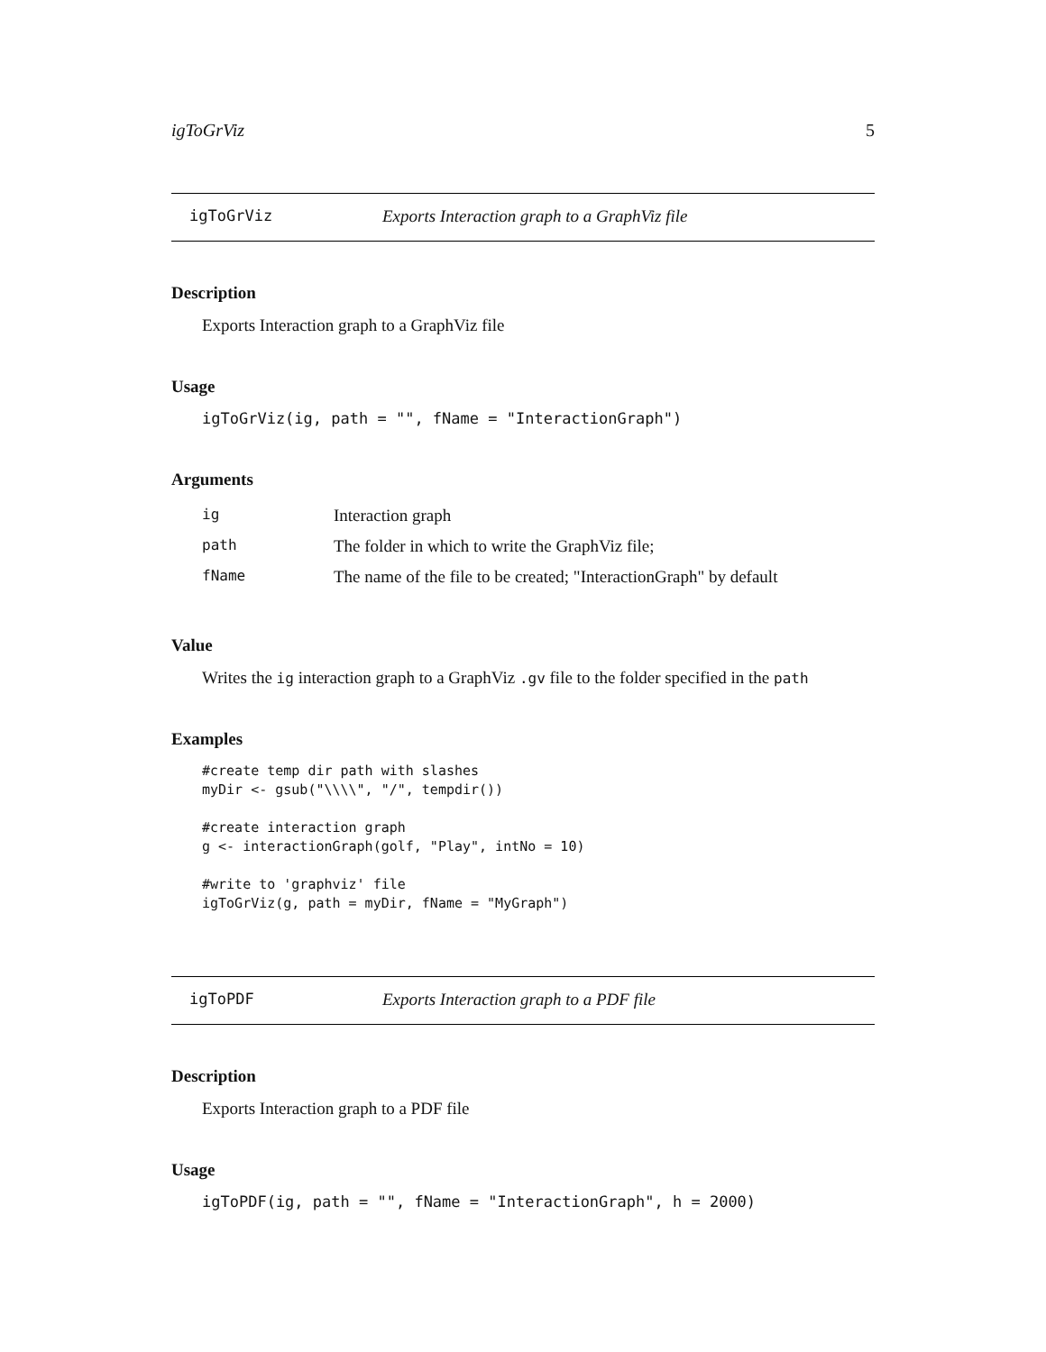igToGrViz 5
igToGrViz Exports Interaction graph to a GraphViz file
Description
Exports Interaction graph to a GraphViz file
Usage
igToGrViz(ig, path = "", fName = "InteractionGraph")
Arguments
| ig | Interaction graph |
| path | The folder in which to write the GraphViz file; |
| fName | The name of the file to be created; "InteractionGraph" by default |
Value
Writes the ig interaction graph to a GraphViz .gv file to the folder specified in the path
Examples
#create temp dir path with slashes
myDir <- gsub("\\\\", "/", tempdir())

#create interaction graph
g <- interactionGraph(golf, "Play", intNo = 10)

#write to 'graphviz' file
igToGrViz(g, path = myDir, fName = "MyGraph")
igToPDF Exports Interaction graph to a PDF file
Description
Exports Interaction graph to a PDF file
Usage
igToPDF(ig, path = "", fName = "InteractionGraph", h = 2000)